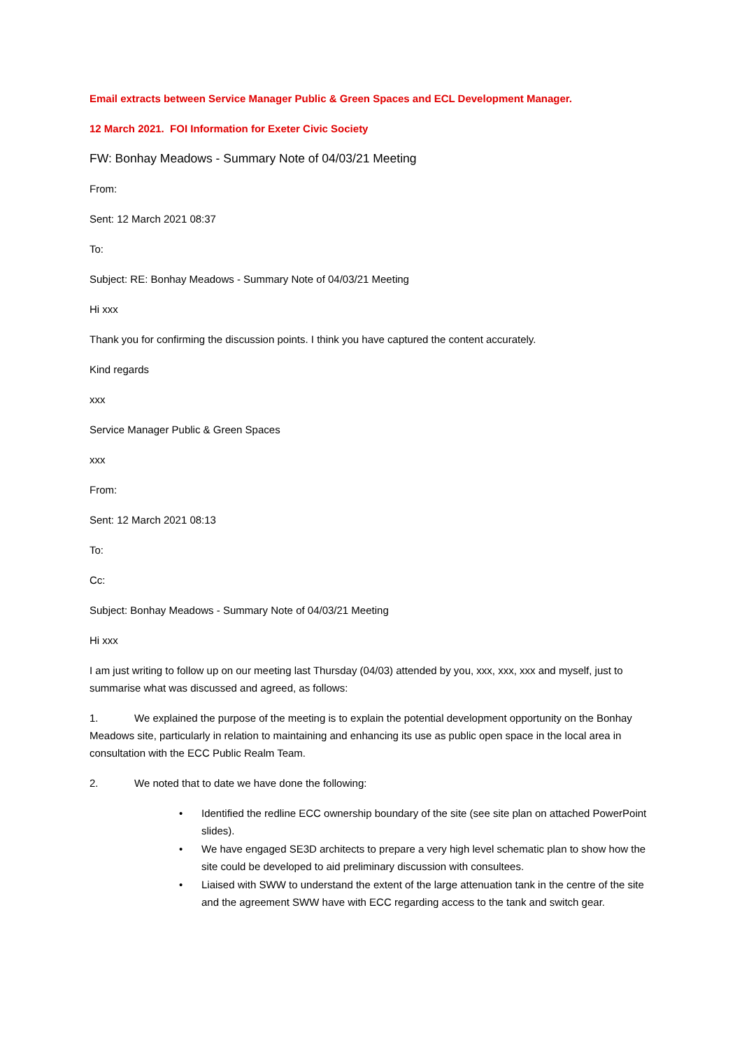Email extracts between Service Manager Public & Green Spaces and ECL Development Manager.
12 March 2021. FOI Information for Exeter Civic Society
FW: Bonhay Meadows - Summary Note of 04/03/21 Meeting
From:
Sent: 12 March 2021 08:37
To:
Subject: RE: Bonhay Meadows - Summary Note of 04/03/21 Meeting
Hi xxx
Thank you for confirming the discussion points. I think you have captured the content accurately.
Kind regards
xxx
Service Manager Public & Green Spaces
xxx
From:
Sent: 12 March 2021 08:13
To:
Cc:
Subject: Bonhay Meadows - Summary Note of 04/03/21 Meeting
Hi xxx
I am just writing to follow up on our meeting last Thursday (04/03) attended by you, xxx, xxx, xxx and myself, just to summarise what was discussed and agreed, as follows:
1. We explained the purpose of the meeting is to explain the potential development opportunity on the Bonhay Meadows site, particularly in relation to maintaining and enhancing its use as public open space in the local area in consultation with the ECC Public Realm Team.
2. We noted that to date we have done the following:
• Identified the redline ECC ownership boundary of the site (see site plan on attached PowerPoint slides).
• We have engaged SE3D architects to prepare a very high level schematic plan to show how the site could be developed to aid preliminary discussion with consultees.
• Liaised with SWW to understand the extent of the large attenuation tank in the centre of the site and the agreement SWW have with ECC regarding access to the tank and switch gear.